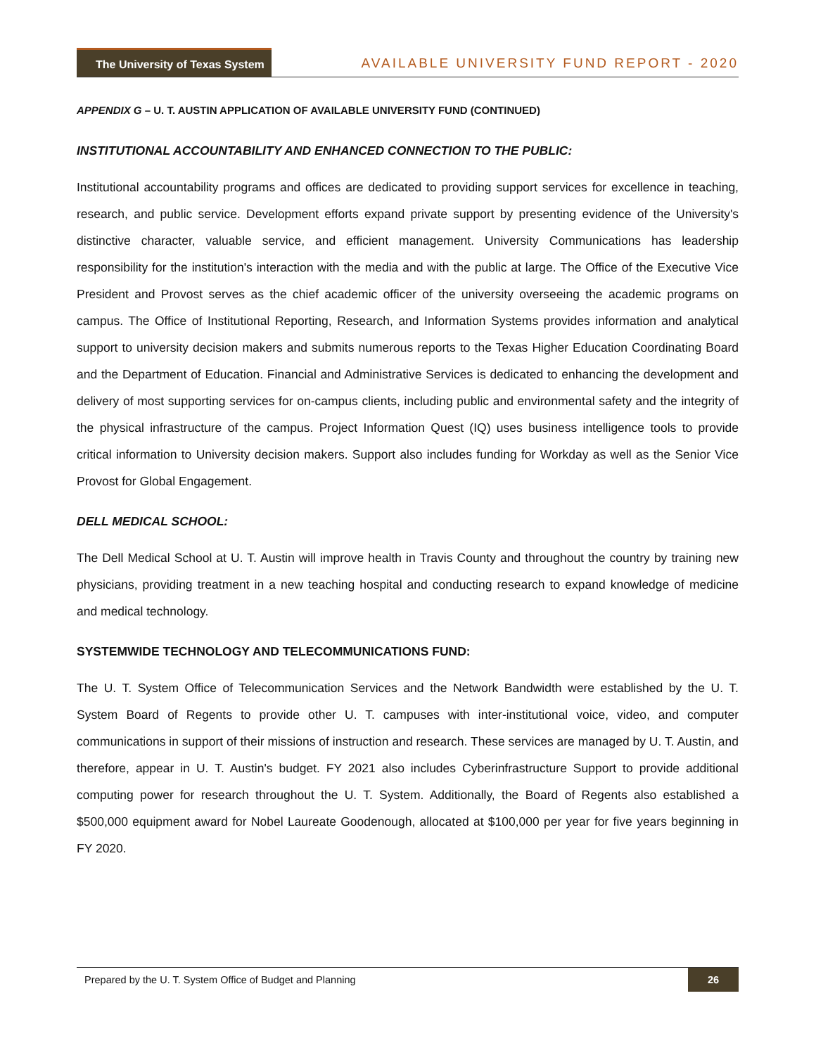The University of Texas System
AVAILABLE UNIVERSITY FUND REPORT - 2020
APPENDIX G – U. T. AUSTIN APPLICATION OF AVAILABLE UNIVERSITY FUND (CONTINUED)
INSTITUTIONAL ACCOUNTABILITY AND ENHANCED CONNECTION TO THE PUBLIC:
Institutional accountability programs and offices are dedicated to providing support services for excellence in teaching, research, and public service. Development efforts expand private support by presenting evidence of the University's distinctive character, valuable service, and efficient management. University Communications has leadership responsibility for the institution's interaction with the media and with the public at large. The Office of the Executive Vice President and Provost serves as the chief academic officer of the university overseeing the academic programs on campus. The Office of Institutional Reporting, Research, and Information Systems provides information and analytical support to university decision makers and submits numerous reports to the Texas Higher Education Coordinating Board and the Department of Education. Financial and Administrative Services is dedicated to enhancing the development and delivery of most supporting services for on-campus clients, including public and environmental safety and the integrity of the physical infrastructure of the campus. Project Information Quest (IQ) uses business intelligence tools to provide critical information to University decision makers. Support also includes funding for Workday as well as the Senior Vice Provost for Global Engagement.
DELL MEDICAL SCHOOL:
The Dell Medical School at U. T. Austin will improve health in Travis County and throughout the country by training new physicians, providing treatment in a new teaching hospital and conducting research to expand knowledge of medicine and medical technology.
SYSTEMWIDE TECHNOLOGY AND TELECOMMUNICATIONS FUND:
The U. T. System Office of Telecommunication Services and the Network Bandwidth were established by the U. T. System Board of Regents to provide other U. T. campuses with inter-institutional voice, video, and computer communications in support of their missions of instruction and research. These services are managed by U. T. Austin, and therefore, appear in U. T. Austin's budget. FY 2021 also includes Cyberinfrastructure Support to provide additional computing power for research throughout the U. T. System. Additionally, the Board of Regents also established a $500,000 equipment award for Nobel Laureate Goodenough, allocated at $100,000 per year for five years beginning in FY 2020.
Prepared by the U. T. System Office of Budget and Planning 26